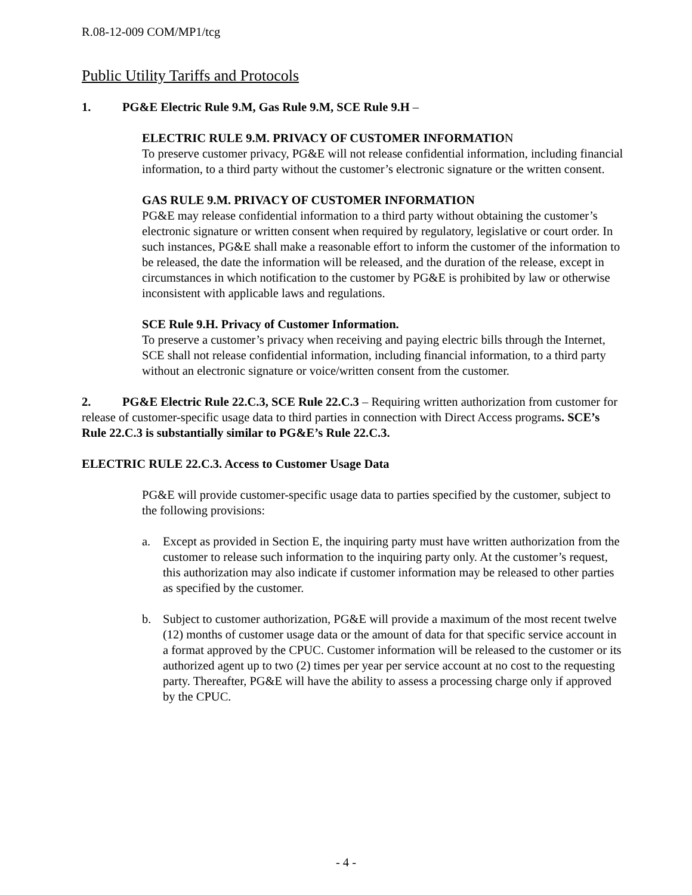R.08-12-009 COM/MP1/tcg
Public Utility Tariffs and Protocols
1. PG&E Electric Rule 9.M, Gas Rule 9.M, SCE Rule 9.H –
ELECTRIC RULE 9.M. PRIVACY OF CUSTOMER INFORMATION
To preserve customer privacy, PG&E will not release confidential information, including financial information, to a third party without the customer’s electronic signature or the written consent.
GAS RULE 9.M. PRIVACY OF CUSTOMER INFORMATION
PG&E may release confidential information to a third party without obtaining the customer’s electronic signature or written consent when required by regulatory, legislative or court order. In such instances, PG&E shall make a reasonable effort to inform the customer of the information to be released, the date the information will be released, and the duration of the release, except in circumstances in which notification to the customer by PG&E is prohibited by law or otherwise inconsistent with applicable laws and regulations.
SCE Rule 9.H. Privacy of Customer Information.
To preserve a customer’s privacy when receiving and paying electric bills through the Internet, SCE shall not release confidential information, including financial information, to a third party without an electronic signature or voice/written consent from the customer.
2. PG&E Electric Rule 22.C.3, SCE Rule 22.C.3 – Requiring written authorization from customer for release of customer-specific usage data to third parties in connection with Direct Access programs. SCE’s Rule 22.C.3 is substantially similar to PG&E’s Rule 22.C.3.
ELECTRIC RULE 22.C.3. Access to Customer Usage Data
PG&E will provide customer-specific usage data to parties specified by the customer, subject to the following provisions:
a. Except as provided in Section E, the inquiring party must have written authorization from the customer to release such information to the inquiring party only. At the customer’s request, this authorization may also indicate if customer information may be released to other parties as specified by the customer.
b. Subject to customer authorization, PG&E will provide a maximum of the most recent twelve (12) months of customer usage data or the amount of data for that specific service account in a format approved by the CPUC. Customer information will be released to the customer or its authorized agent up to two (2) times per year per service account at no cost to the requesting party. Thereafter, PG&E will have the ability to assess a processing charge only if approved by the CPUC.
- 4 -